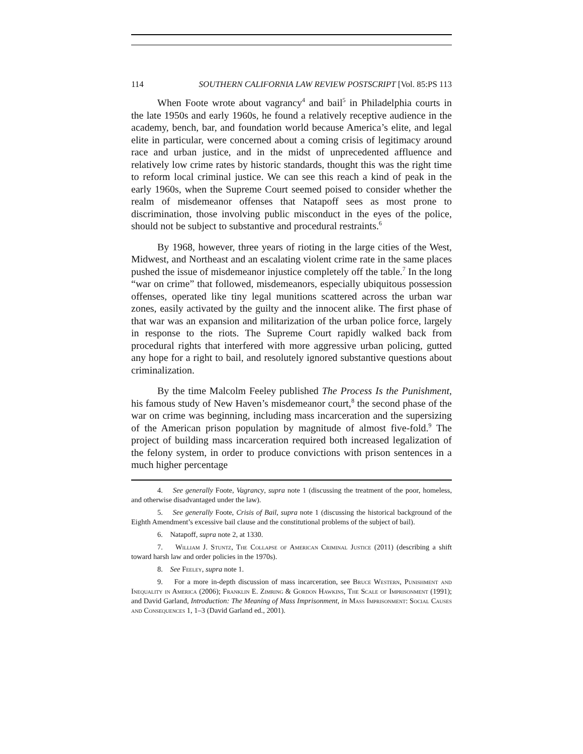114 SOUTHERN CALIFORNIA LAW REVIEW POSTSCRIPT [Vol. 85:PS 113
When Foote wrote about vagrancy<sup>4</sup> and bail<sup>5</sup> in Philadelphia courts in the late 1950s and early 1960s, he found a relatively receptive audience in the academy, bench, bar, and foundation world because America’s elite, and legal elite in particular, were concerned about a coming crisis of legitimacy around race and urban justice, and in the midst of unprecedented affluence and relatively low crime rates by historic standards, thought this was the right time to reform local criminal justice. We can see this reach a kind of peak in the early 1960s, when the Supreme Court seemed poised to consider whether the realm of misdemeanor offenses that Natapoff sees as most prone to discrimination, those involving public misconduct in the eyes of the police, should not be subject to substantive and procedural restraints.<sup>6</sup>
By 1968, however, three years of rioting in the large cities of the West, Midwest, and Northeast and an escalating violent crime rate in the same places pushed the issue of misdemeanor injustice completely off the table.<sup>7</sup> In the long “war on crime” that followed, misdemeanors, especially ubiquitous possession offenses, operated like tiny legal munitions scattered across the urban war zones, easily activated by the guilty and the innocent alike. The first phase of that war was an expansion and militarization of the urban police force, largely in response to the riots. The Supreme Court rapidly walked back from procedural rights that interfered with more aggressive urban policing, gutted any hope for a right to bail, and resolutely ignored substantive questions about criminalization.
By the time Malcolm Feeley published The Process Is the Punishment, his famous study of New Haven’s misdemeanor court,<sup>8</sup> the second phase of the war on crime was beginning, including mass incarceration and the supersizing of the American prison population by magnitude of almost five-fold.<sup>9</sup> The project of building mass incarceration required both increased legalization of the felony system, in order to produce convictions with prison sentences in a much higher percentage
4. See generally Foote, Vagrancy, supra note 1 (discussing the treatment of the poor, homeless, and otherwise disadvantaged under the law).
5. See generally Foote, Crisis of Bail, supra note 1 (discussing the historical background of the Eighth Amendment’s excessive bail clause and the constitutional problems of the subject of bail).
6. Natapoff, supra note 2, at 1330.
7. William J. Stuntz, The Collapse of American Criminal Justice (2011) (describing a shift toward harsh law and order policies in the 1970s).
8. See Feeley, supra note 1.
9. For a more in-depth discussion of mass incarceration, see Bruce Western, Punishment and Inequality in America (2006); Franklin E. Zimring & Gordon Hawkins, The Scale of Imprisonment (1991); and David Garland, Introduction: The Meaning of Mass Imprisonment, in Mass Imprisonment: Social Causes and Consequences 1, 1–3 (David Garland ed., 2001).